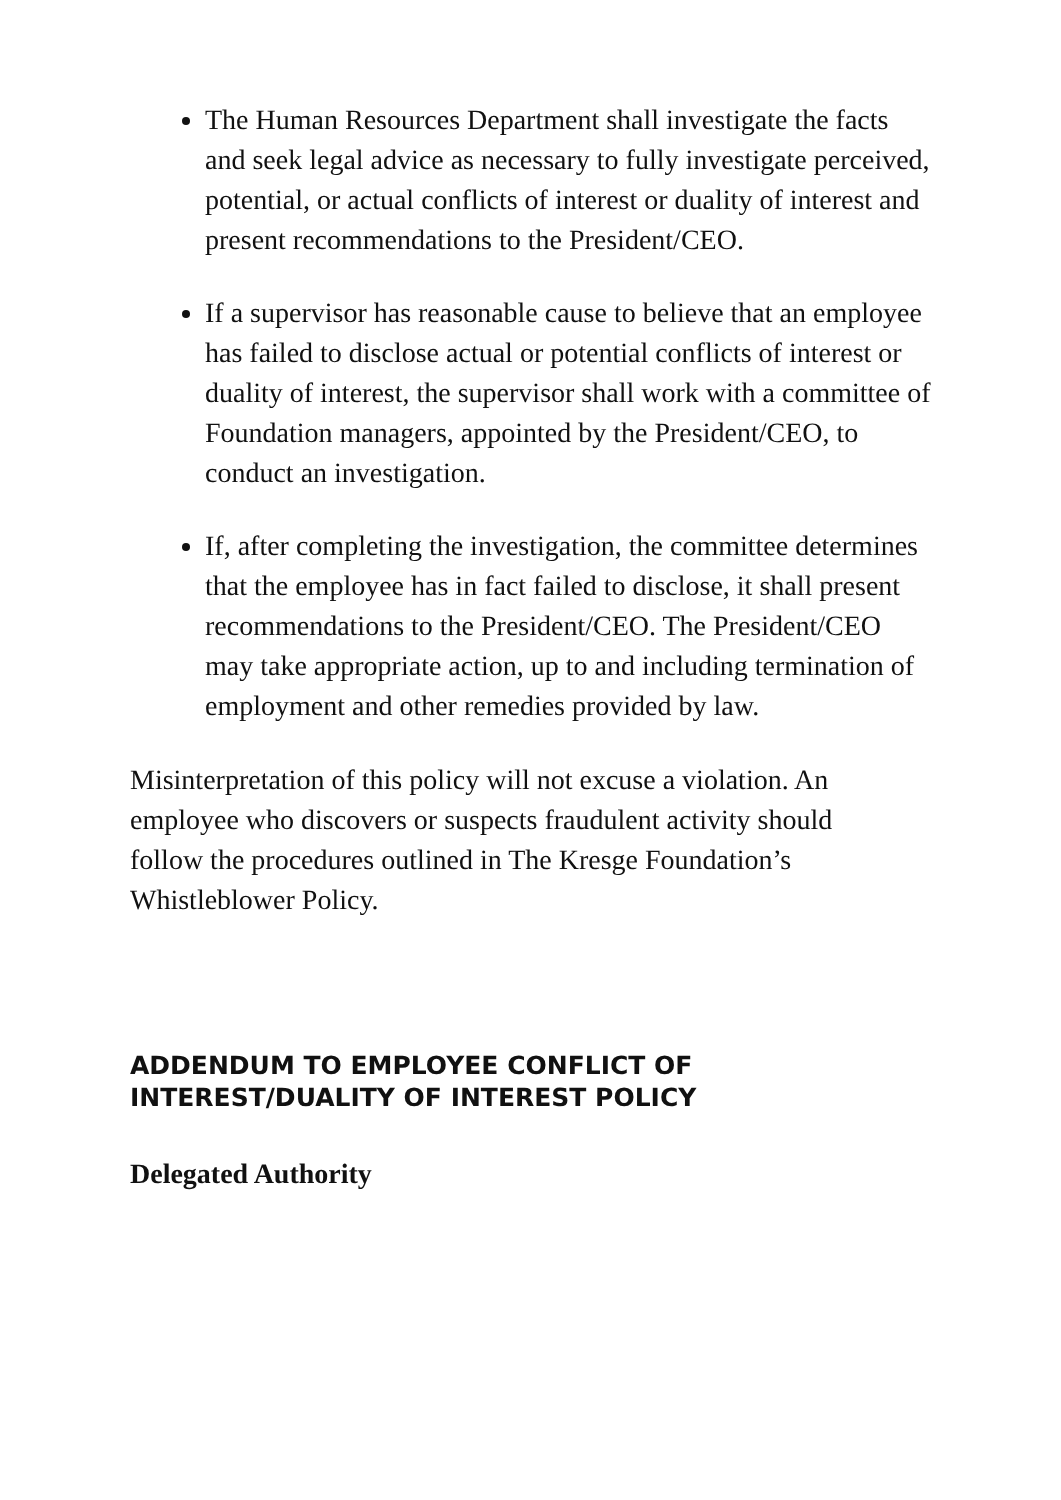The Human Resources Department shall investigate the facts and seek legal advice as necessary to fully investigate perceived, potential, or actual conflicts of interest or duality of interest and present recommendations to the President/CEO.
If a supervisor has reasonable cause to believe that an employee has failed to disclose actual or potential conflicts of interest or duality of interest, the supervisor shall work with a committee of Foundation managers, appointed by the President/CEO, to conduct an investigation.
If, after completing the investigation, the committee determines that the employee has in fact failed to disclose, it shall present recommendations to the President/CEO. The President/CEO may take appropriate action, up to and including termination of employment and other remedies provided by law.
Misinterpretation of this policy will not excuse a violation. An employee who discovers or suspects fraudulent activity should follow the procedures outlined in The Kresge Foundation’s Whistleblower Policy.
ADDENDUM TO EMPLOYEE CONFLICT OF INTEREST/DUALITY OF INTEREST POLICY
Delegated Authority